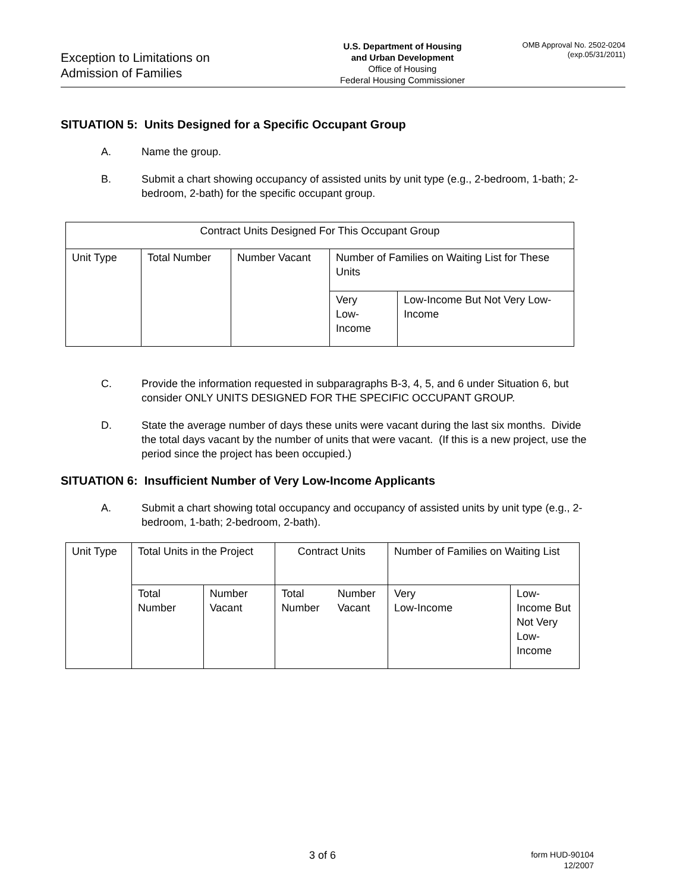Exception to Limitations on
Admission of Families
U.S. Department of Housing
and Urban Development
Office of Housing
Federal Housing Commissioner
OMB Approval No. 2502-0204
(exp.05/31/2011)
SITUATION 5: Units Designed for a Specific Occupant Group
A. Name the group.
B. Submit a chart showing occupancy of assisted units by unit type (e.g., 2-bedroom, 1-bath; 2-bedroom, 2-bath) for the specific occupant group.
| Contract Units Designed For This Occupant Group | | | | |
| Unit Type | Total Number | Number Vacant | Number of Families on Waiting List for These Units | |
| | | | Very Low-Income | Low-Income But Not Very Low-Income |
C. Provide the information requested in subparagraphs B-3, 4, 5, and 6 under Situation 6, but consider ONLY UNITS DESIGNED FOR THE SPECIFIC OCCUPANT GROUP.
D. State the average number of days these units were vacant during the last six months. Divide the total days vacant by the number of units that were vacant. (If this is a new project, use the period since the project has been occupied.)
SITUATION 6: Insufficient Number of Very Low-Income Applicants
A. Submit a chart showing total occupancy and occupancy of assisted units by unit type (e.g., 2-bedroom, 1-bath; 2-bedroom, 2-bath).
| Unit Type | Total Units in the Project | | Contract Units | | Number of Families on Waiting List | |
| | Total Number | Number Vacant | Total Number | Number Vacant | Very Low-Income | Low-Income But Not Very Low-Income |
3 of 6
form HUD-90104
12/2007